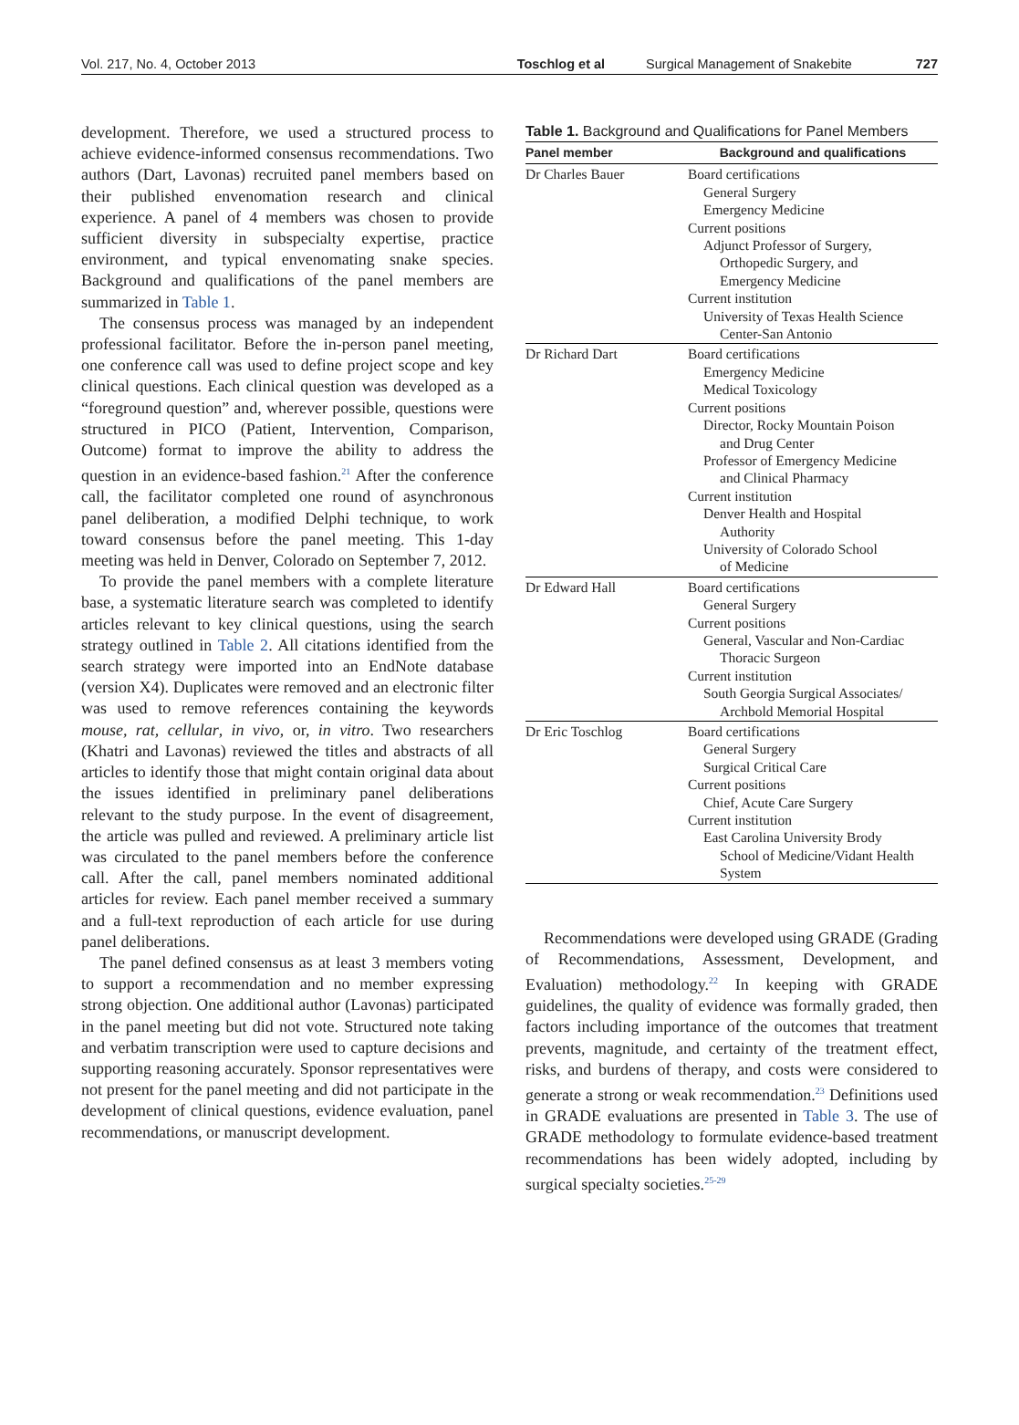Vol. 217, No. 4, October 2013 Toschlog et al Surgical Management of Snakebite 727
development. Therefore, we used a structured process to achieve evidence-informed consensus recommendations. Two authors (Dart, Lavonas) recruited panel members based on their published envenomation research and clinical experience. A panel of 4 members was chosen to provide sufficient diversity in subspecialty expertise, practice environment, and typical envenomating snake species. Background and qualifications of the panel members are summarized in Table 1.
The consensus process was managed by an independent professional facilitator. Before the in-person panel meeting, one conference call was used to define project scope and key clinical questions. Each clinical question was developed as a “foreground question” and, wherever possible, questions were structured in PICO (Patient, Intervention, Comparison, Outcome) format to improve the ability to address the question in an evidence-based fashion.<sup>21</sup> After the conference call, the facilitator completed one round of asynchronous panel deliberation, a modified Delphi technique, to work toward consensus before the panel meeting. This 1-day meeting was held in Denver, Colorado on September 7, 2012.
To provide the panel members with a complete literature base, a systematic literature search was completed to identify articles relevant to key clinical questions, using the search strategy outlined in Table 2. All citations identified from the search strategy were imported into an EndNote database (version X4). Duplicates were removed and an electronic filter was used to remove references containing the keywords mouse, rat, cellular, in vivo, or, in vitro. Two researchers (Khatri and Lavonas) reviewed the titles and abstracts of all articles to identify those that might contain original data about the issues identified in preliminary panel deliberations relevant to the study purpose. In the event of disagreement, the article was pulled and reviewed. A preliminary article list was circulated to the panel members before the conference call. After the call, panel members nominated additional articles for review. Each panel member received a summary and a full-text reproduction of each article for use during panel deliberations.
The panel defined consensus as at least 3 members voting to support a recommendation and no member expressing strong objection. One additional author (Lavonas) participated in the panel meeting but did not vote. Structured note taking and verbatim transcription were used to capture decisions and supporting reasoning accurately. Sponsor representatives were not present for the panel meeting and did not participate in the development of clinical questions, evidence evaluation, panel recommendations, or manuscript development.
Table 1. Background and Qualifications for Panel Members
| Panel member | Background and qualifications |
| --- | --- |
| Dr Charles Bauer | Board certifications General Surgery Emergency Medicine Current positions Adjunct Professor of Surgery, Orthopedic Surgery, and Emergency Medicine Current institution University of Texas Health Science Center-San Antonio |
| Dr Richard Dart | Board certifications Emergency Medicine Medical Toxicology Current positions Director, Rocky Mountain Poison and Drug Center Professor of Emergency Medicine and Clinical Pharmacy Current institution Denver Health and Hospital Authority University of Colorado School of Medicine |
| Dr Edward Hall | Board certifications General Surgery Current positions General, Vascular and Non-Cardiac Thoracic Surgeon Current institution South Georgia Surgical Associates/ Archbold Memorial Hospital |
| Dr Eric Toschlog | Board certifications General Surgery Surgical Critical Care Current positions Chief, Acute Care Surgery Current institution East Carolina University Brody School of Medicine/Vidant Health System |
Recommendations were developed using GRADE (Grading of Recommendations, Assessment, Development, and Evaluation) methodology.<sup>22</sup> In keeping with GRADE guidelines, the quality of evidence was formally graded, then factors including importance of the outcomes that treatment prevents, magnitude, and certainty of the treatment effect, risks, and burdens of therapy, and costs were considered to generate a strong or weak recommendation.<sup>23</sup> Definitions used in GRADE evaluations are presented in Table 3. The use of GRADE methodology to formulate evidence-based treatment recommendations has been widely adopted, including by surgical specialty societies.<sup>25-29</sup>